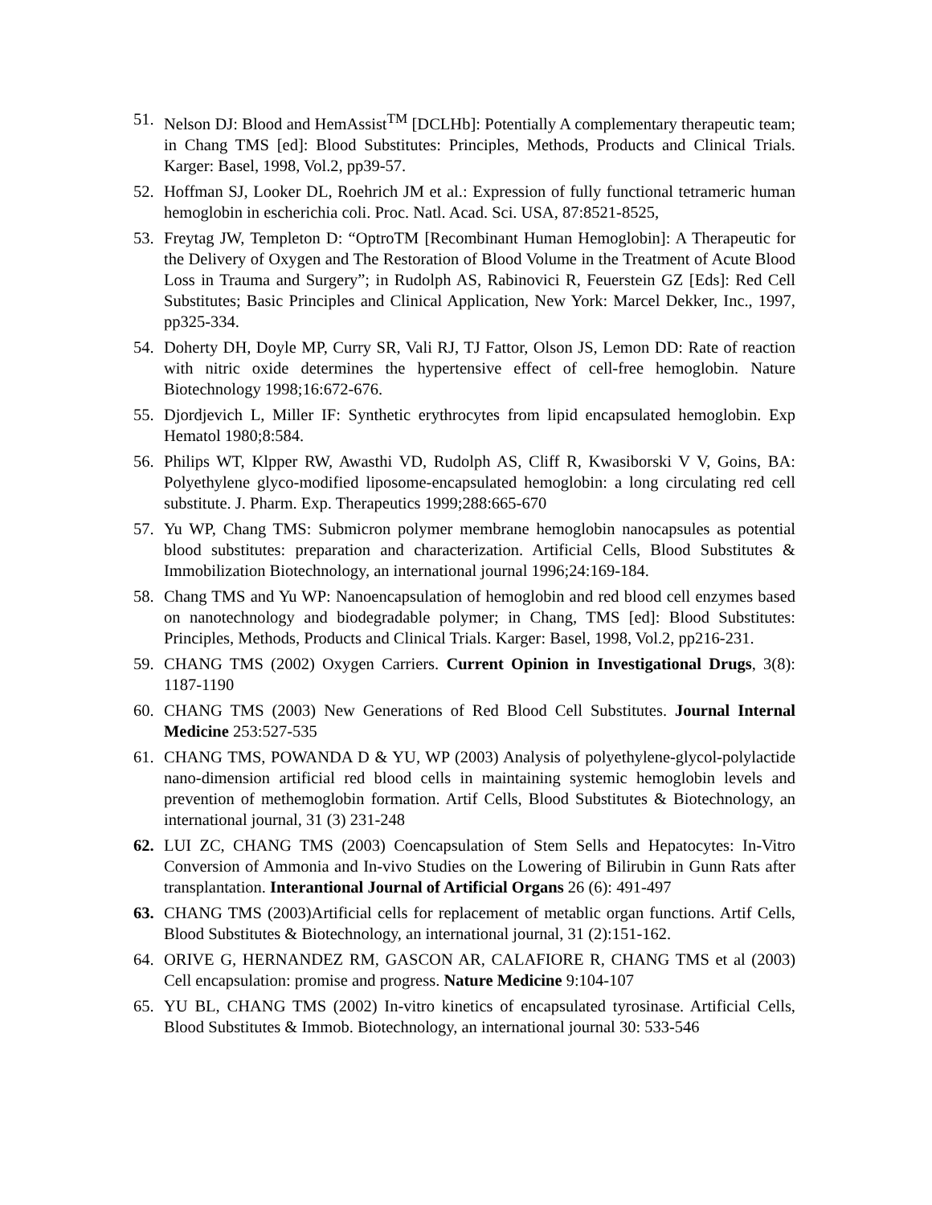51. Nelson DJ: Blood and HemAssist<sup>TM</sup> [DCLHb]: Potentially A complementary therapeutic team; in Chang TMS [ed]: Blood Substitutes: Principles, Methods, Products and Clinical Trials. Karger: Basel, 1998, Vol.2, pp39-57.
52. Hoffman SJ, Looker DL, Roehrich JM et al.: Expression of fully functional tetrameric human hemoglobin in escherichia coli. Proc. Natl. Acad. Sci. USA, 87:8521-8525,
53. Freytag JW, Templeton D: “OptroTM [Recombinant Human Hemoglobin]: A Therapeutic for the Delivery of Oxygen and The Restoration of Blood Volume in the Treatment of Acute Blood Loss in Trauma and Surgery”; in Rudolph AS, Rabinovici R, Feuerstein GZ [Eds]: Red Cell Substitutes; Basic Principles and Clinical Application, New York: Marcel Dekker, Inc., 1997, pp325-334.
54. Doherty DH, Doyle MP, Curry SR, Vali RJ, TJ Fattor, Olson JS, Lemon DD: Rate of reaction with nitric oxide determines the hypertensive effect of cell-free hemoglobin. Nature Biotechnology 1998;16:672-676.
55. Djordjevich L, Miller IF: Synthetic erythrocytes from lipid encapsulated hemoglobin. Exp Hematol 1980;8:584.
56. Philips WT, Klpper RW, Awasthi VD, Rudolph AS, Cliff R, Kwasiborski V V, Goins, BA: Polyethylene glyco-modified liposome-encapsulated hemoglobin: a long circulating red cell substitute. J. Pharm. Exp. Therapeutics 1999;288:665-670
57. Yu WP, Chang TMS: Submicron polymer membrane hemoglobin nanocapsules as potential blood substitutes: preparation and characterization. Artificial Cells, Blood Substitutes & Immobilization Biotechnology, an international journal 1996;24:169-184.
58. Chang TMS and Yu WP: Nanoencapsulation of hemoglobin and red blood cell enzymes based on nanotechnology and biodegradable polymer; in Chang, TMS [ed]: Blood Substitutes: Principles, Methods, Products and Clinical Trials. Karger: Basel, 1998, Vol.2, pp216-231.
59. CHANG TMS (2002) Oxygen Carriers. Current Opinion in Investigational Drugs, 3(8): 1187-1190
60. CHANG TMS (2003) New Generations of Red Blood Cell Substitutes. Journal Internal Medicine 253:527-535
61. CHANG TMS, POWANDA D & YU, WP (2003) Analysis of polyethylene-glycol-polylactide nano-dimension artificial red blood cells in maintaining systemic hemoglobin levels and prevention of methemoglobin formation. Artif Cells, Blood Substitutes & Biotechnology, an international journal, 31 (3) 231-248
62. LUI ZC, CHANG TMS (2003) Coencapsulation of Stem Sells and Hepatocytes: In-Vitro Conversion of Ammonia and In-vivo Studies on the Lowering of Bilirubin in Gunn Rats after transplantation. Interantional Journal of Artificial Organs 26 (6): 491-497
63. CHANG TMS (2003)Artificial cells for replacement of metablic organ functions. Artif Cells, Blood Substitutes & Biotechnology, an international journal, 31 (2):151-162.
64. ORIVE G, HERNANDEZ RM, GASCON AR, CALAFIORE R, CHANG TMS et al (2003) Cell encapsulation: promise and progress. Nature Medicine 9:104-107
65. YU BL, CHANG TMS (2002) In-vitro kinetics of encapsulated tyrosinase. Artificial Cells, Blood Substitutes & Immob. Biotechnology, an international journal 30: 533-546